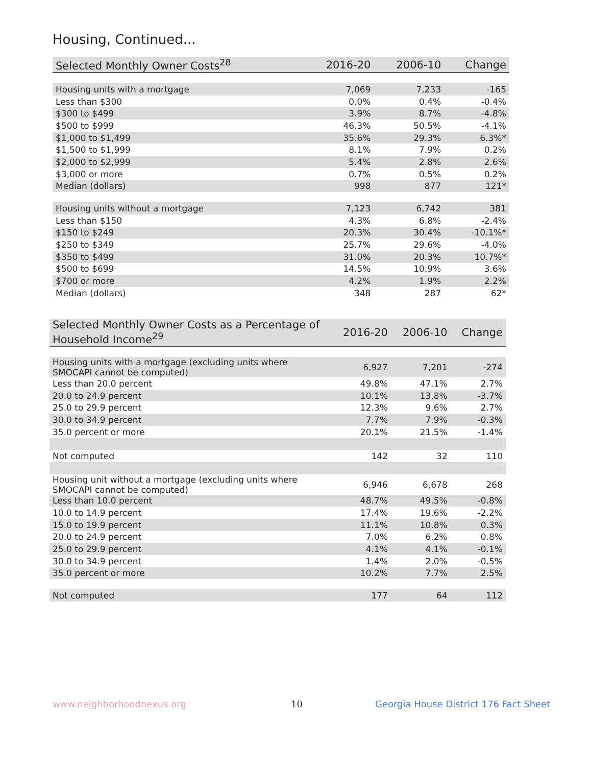Housing, Continued...
| Selected Monthly Owner Costs<sup>28</sup> | 2016-20 | 2006-10 | Change |
| --- | --- | --- | --- |
| Housing units with a mortgage | 7,069 | 7,233 | -165 |
| Less than $300 | 0.0% | 0.4% | -0.4% |
| $300 to $499 | 3.9% | 8.7% | -4.8% |
| $500 to $999 | 46.3% | 50.5% | -4.1% |
| $1,000 to $1,499 | 35.6% | 29.3% | 6.3%* |
| $1,500 to $1,999 | 8.1% | 7.9% | 0.2% |
| $2,000 to $2,999 | 5.4% | 2.8% | 2.6% |
| $3,000 or more | 0.7% | 0.5% | 0.2% |
| Median (dollars) | 998 | 877 | 121* |
| Housing units without a mortgage | 7,123 | 6,742 | 381 |
| Less than $150 | 4.3% | 6.8% | -2.4% |
| $150 to $249 | 20.3% | 30.4% | -10.1%* |
| $250 to $349 | 25.7% | 29.6% | -4.0% |
| $350 to $499 | 31.0% | 20.3% | 10.7%* |
| $500 to $699 | 14.5% | 10.9% | 3.6% |
| $700 or more | 4.2% | 1.9% | 2.2% |
| Median (dollars) | 348 | 287 | 62* |
| Selected Monthly Owner Costs as a Percentage of Household Income<sup>29</sup> | 2016-20 | 2006-10 | Change |
| --- | --- | --- | --- |
| Housing units with a mortgage (excluding units where SMOCAPI cannot be computed) | 6,927 | 7,201 | -274 |
| Less than 20.0 percent | 49.8% | 47.1% | 2.7% |
| 20.0 to 24.9 percent | 10.1% | 13.8% | -3.7% |
| 25.0 to 29.9 percent | 12.3% | 9.6% | 2.7% |
| 30.0 to 34.9 percent | 7.7% | 7.9% | -0.3% |
| 35.0 percent or more | 20.1% | 21.5% | -1.4% |
| Not computed | 142 | 32 | 110 |
| Housing unit without a mortgage (excluding units where SMOCAPI cannot be computed) | 6,946 | 6,678 | 268 |
| Less than 10.0 percent | 48.7% | 49.5% | -0.8% |
| 10.0 to 14.9 percent | 17.4% | 19.6% | -2.2% |
| 15.0 to 19.9 percent | 11.1% | 10.8% | 0.3% |
| 20.0 to 24.9 percent | 7.0% | 6.2% | 0.8% |
| 25.0 to 29.9 percent | 4.1% | 4.1% | -0.1% |
| 30.0 to 34.9 percent | 1.4% | 2.0% | -0.5% |
| 35.0 percent or more | 10.2% | 7.7% | 2.5% |
| Not computed | 177 | 64 | 112 |
www.neighborhoodnexus.org 10
Georgia House District 176 Fact Sheet